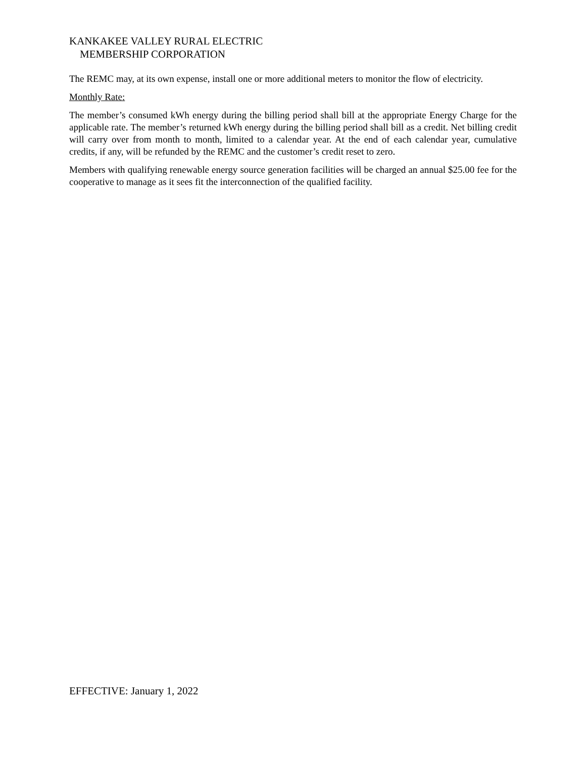KANKAKEE VALLEY RURAL ELECTRIC
MEMBERSHIP CORPORATION
The REMC may, at its own expense, install one or more additional meters to monitor the flow of electricity.
Monthly Rate:
The member’s consumed kWh energy during the billing period shall bill at the appropriate Energy Charge for the applicable rate. The member’s returned kWh energy during the billing period shall bill as a credit. Net billing credit will carry over from month to month, limited to a calendar year. At the end of each calendar year, cumulative credits, if any, will be refunded by the REMC and the customer’s credit reset to zero.
Members with qualifying renewable energy source generation facilities will be charged an annual $25.00 fee for the cooperative to manage as it sees fit the interconnection of the qualified facility.
EFFECTIVE: January 1, 2022